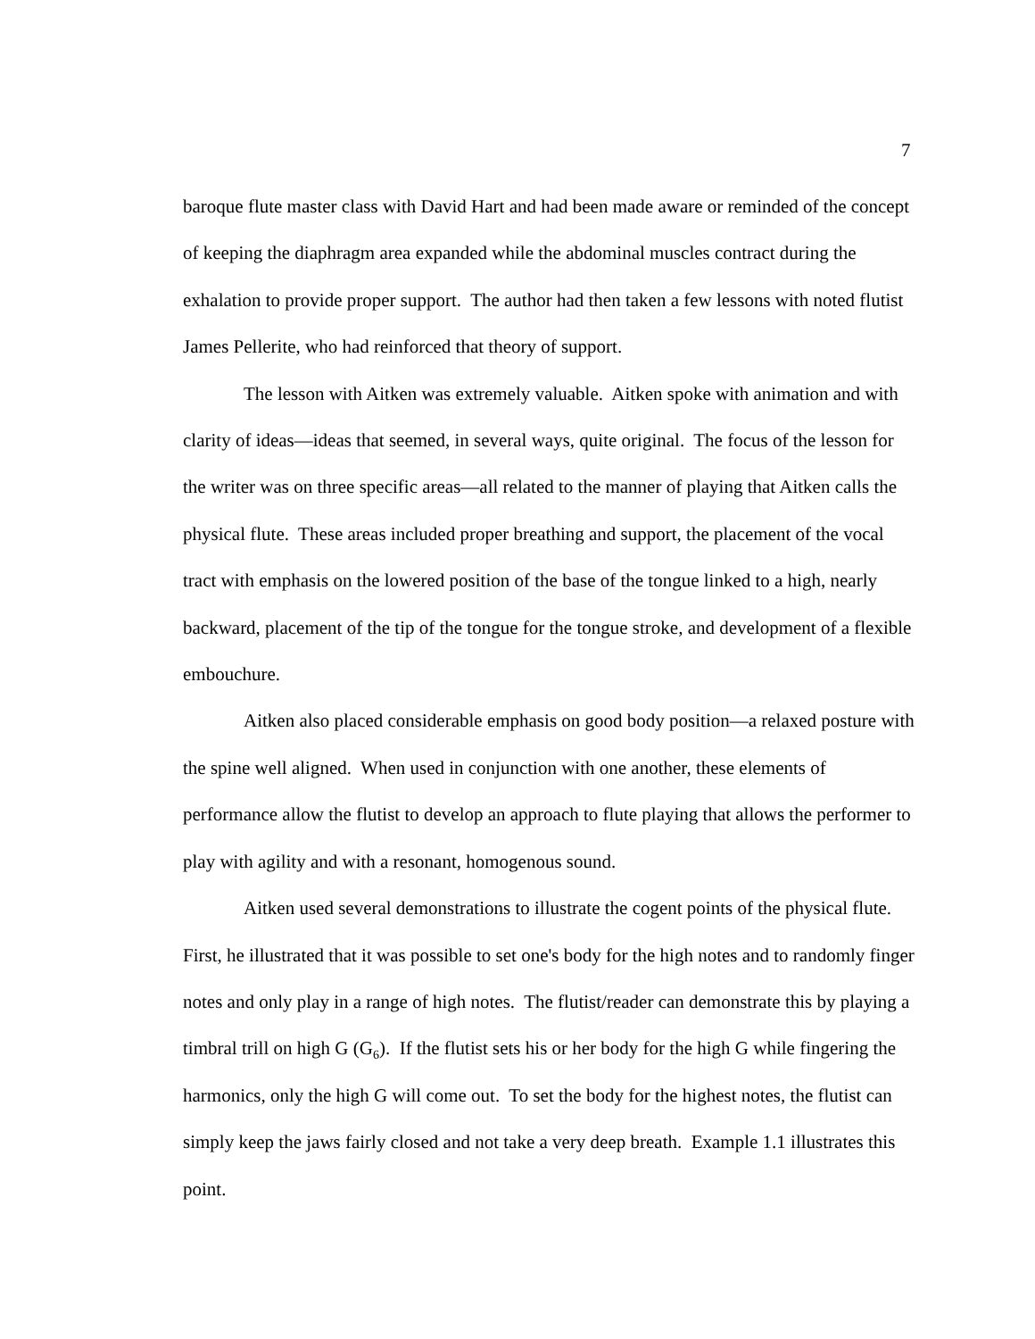7
baroque flute master class with David Hart and had been made aware or reminded of the concept of keeping the diaphragm area expanded while the abdominal muscles contract during the exhalation to provide proper support. The author had then taken a few lessons with noted flutist James Pellerite, who had reinforced that theory of support.
The lesson with Aitken was extremely valuable. Aitken spoke with animation and with clarity of ideas—ideas that seemed, in several ways, quite original. The focus of the lesson for the writer was on three specific areas—all related to the manner of playing that Aitken calls the physical flute. These areas included proper breathing and support, the placement of the vocal tract with emphasis on the lowered position of the base of the tongue linked to a high, nearly backward, placement of the tip of the tongue for the tongue stroke, and development of a flexible embouchure.
Aitken also placed considerable emphasis on good body position—a relaxed posture with the spine well aligned. When used in conjunction with one another, these elements of performance allow the flutist to develop an approach to flute playing that allows the performer to play with agility and with a resonant, homogenous sound.
Aitken used several demonstrations to illustrate the cogent points of the physical flute. First, he illustrated that it was possible to set one's body for the high notes and to randomly finger notes and only play in a range of high notes. The flutist/reader can demonstrate this by playing a timbral trill on high G (G<sub>6</sub>). If the flutist sets his or her body for the high G while fingering the harmonics, only the high G will come out. To set the body for the highest notes, the flutist can simply keep the jaws fairly closed and not take a very deep breath. Example 1.1 illustrates this point.